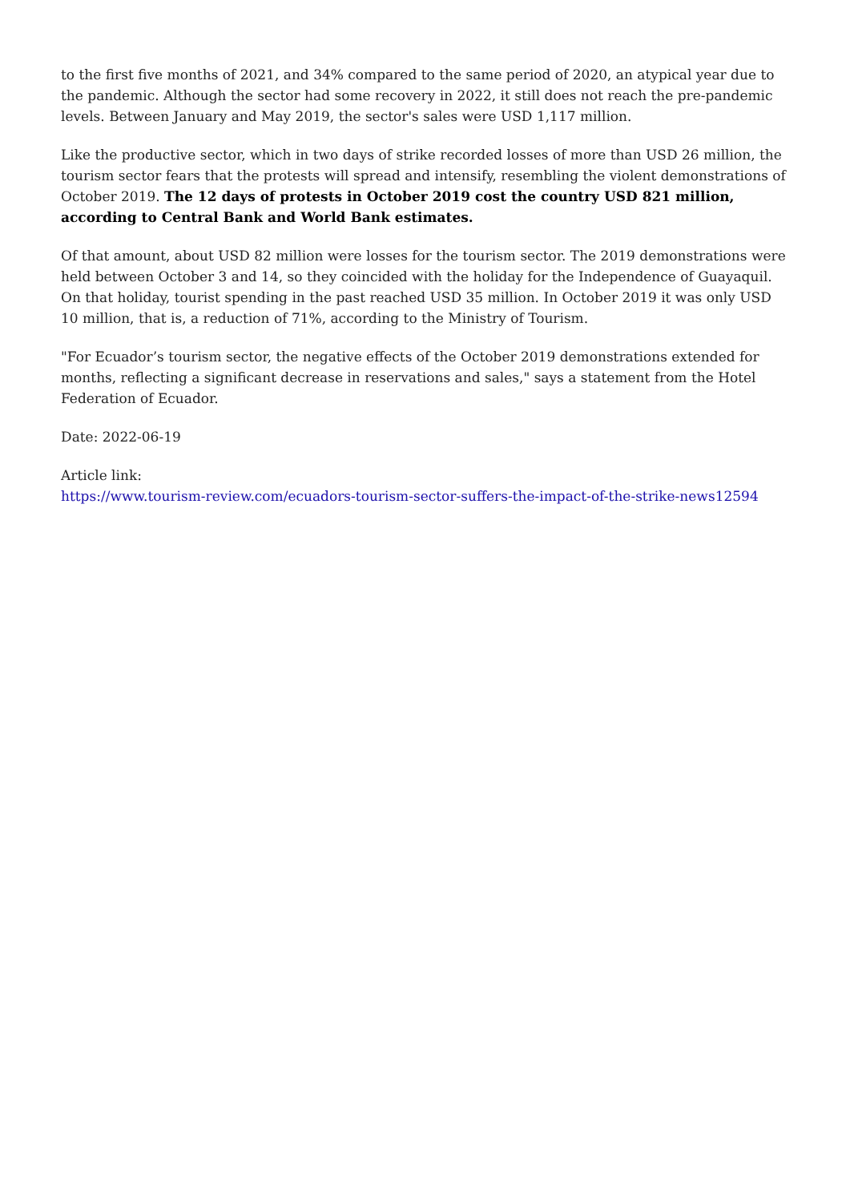to the first five months of 2021, and 34% compared to the same period of 2020, an atypical year due to the pandemic. Although the sector had some recovery in 2022, it still does not reach the pre-pandemic levels. Between January and May 2019, the sector's sales were USD 1,117 million.
Like the productive sector, which in two days of strike recorded losses of more than USD 26 million, the tourism sector fears that the protests will spread and intensify, resembling the violent demonstrations of October 2019. The 12 days of protests in October 2019 cost the country USD 821 million, according to Central Bank and World Bank estimates.
Of that amount, about USD 82 million were losses for the tourism sector. The 2019 demonstrations were held between October 3 and 14, so they coincided with the holiday for the Independence of Guayaquil. On that holiday, tourist spending in the past reached USD 35 million. In October 2019 it was only USD 10 million, that is, a reduction of 71%, according to the Ministry of Tourism.
"For Ecuador’s tourism sector, the negative effects of the October 2019 demonstrations extended for months, reflecting a significant decrease in reservations and sales," says a statement from the Hotel Federation of Ecuador.
Date: 2022-06-19
Article link:
https://www.tourism-review.com/ecuadors-tourism-sector-suffers-the-impact-of-the-strike-news12594